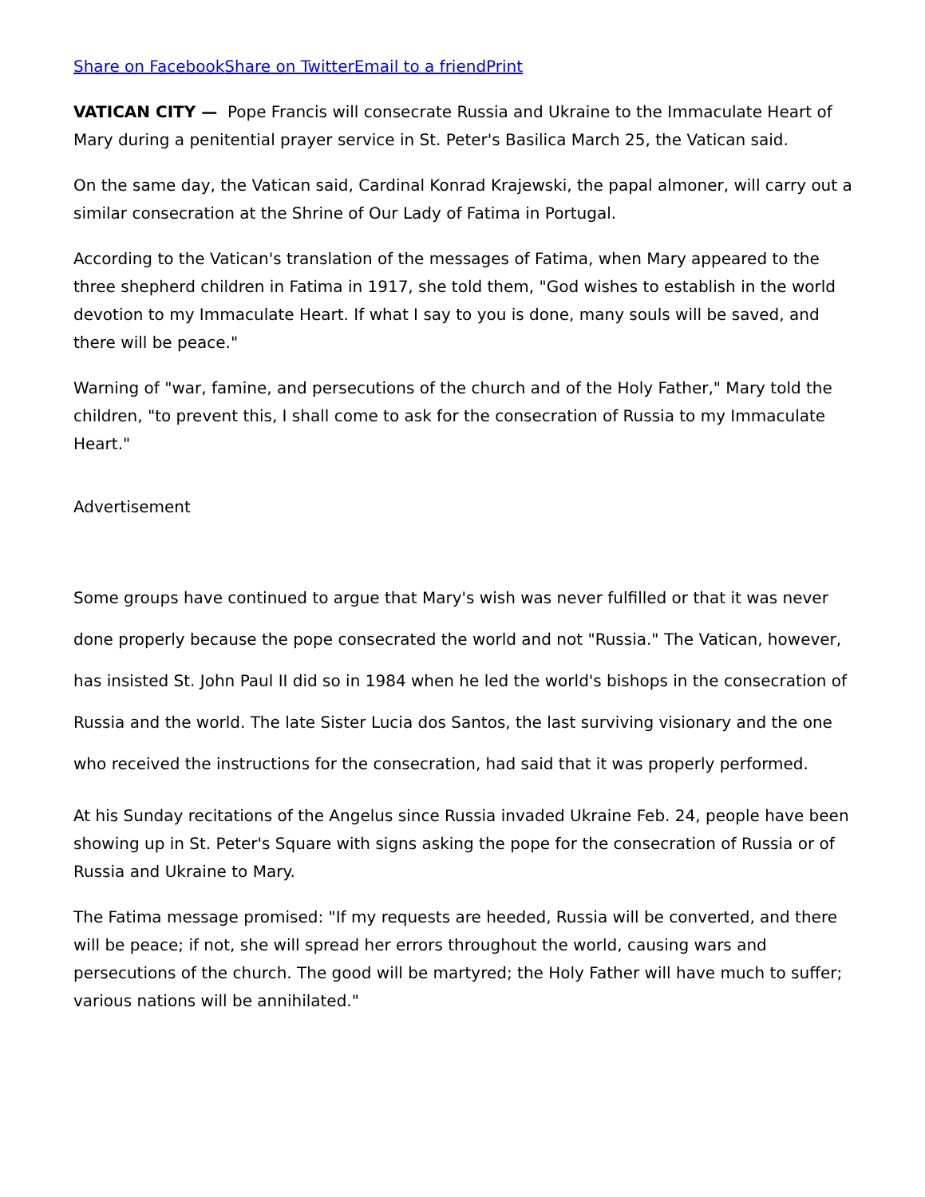Share on Facebook Share on Twitter Email to a friend Print
VATICAN CITY — Pope Francis will consecrate Russia and Ukraine to the Immaculate Heart of Mary during a penitential prayer service in St. Peter's Basilica March 25, the Vatican said.
On the same day, the Vatican said, Cardinal Konrad Krajewski, the papal almoner, will carry out a similar consecration at the Shrine of Our Lady of Fatima in Portugal.
According to the Vatican's translation of the messages of Fatima, when Mary appeared to the three shepherd children in Fatima in 1917, she told them, "God wishes to establish in the world devotion to my Immaculate Heart. If what I say to you is done, many souls will be saved, and there will be peace."
Warning of "war, famine, and persecutions of the church and of the Holy Father," Mary told the children, "to prevent this, I shall come to ask for the consecration of Russia to my Immaculate Heart."
Advertisement
Some groups have continued to argue that Mary's wish was never fulfilled or that it was never done properly because the pope consecrated the world and not "Russia." The Vatican, however, has insisted St. John Paul II did so in 1984 when he led the world's bishops in the consecration of Russia and the world. The late Sister Lucia dos Santos, the last surviving visionary and the one who received the instructions for the consecration, had said that it was properly performed.
At his Sunday recitations of the Angelus since Russia invaded Ukraine Feb. 24, people have been showing up in St. Peter's Square with signs asking the pope for the consecration of Russia or of Russia and Ukraine to Mary.
The Fatima message promised: "If my requests are heeded, Russia will be converted, and there will be peace; if not, she will spread her errors throughout the world, causing wars and persecutions of the church. The good will be martyred; the Holy Father will have much to suffer; various nations will be annihilated."